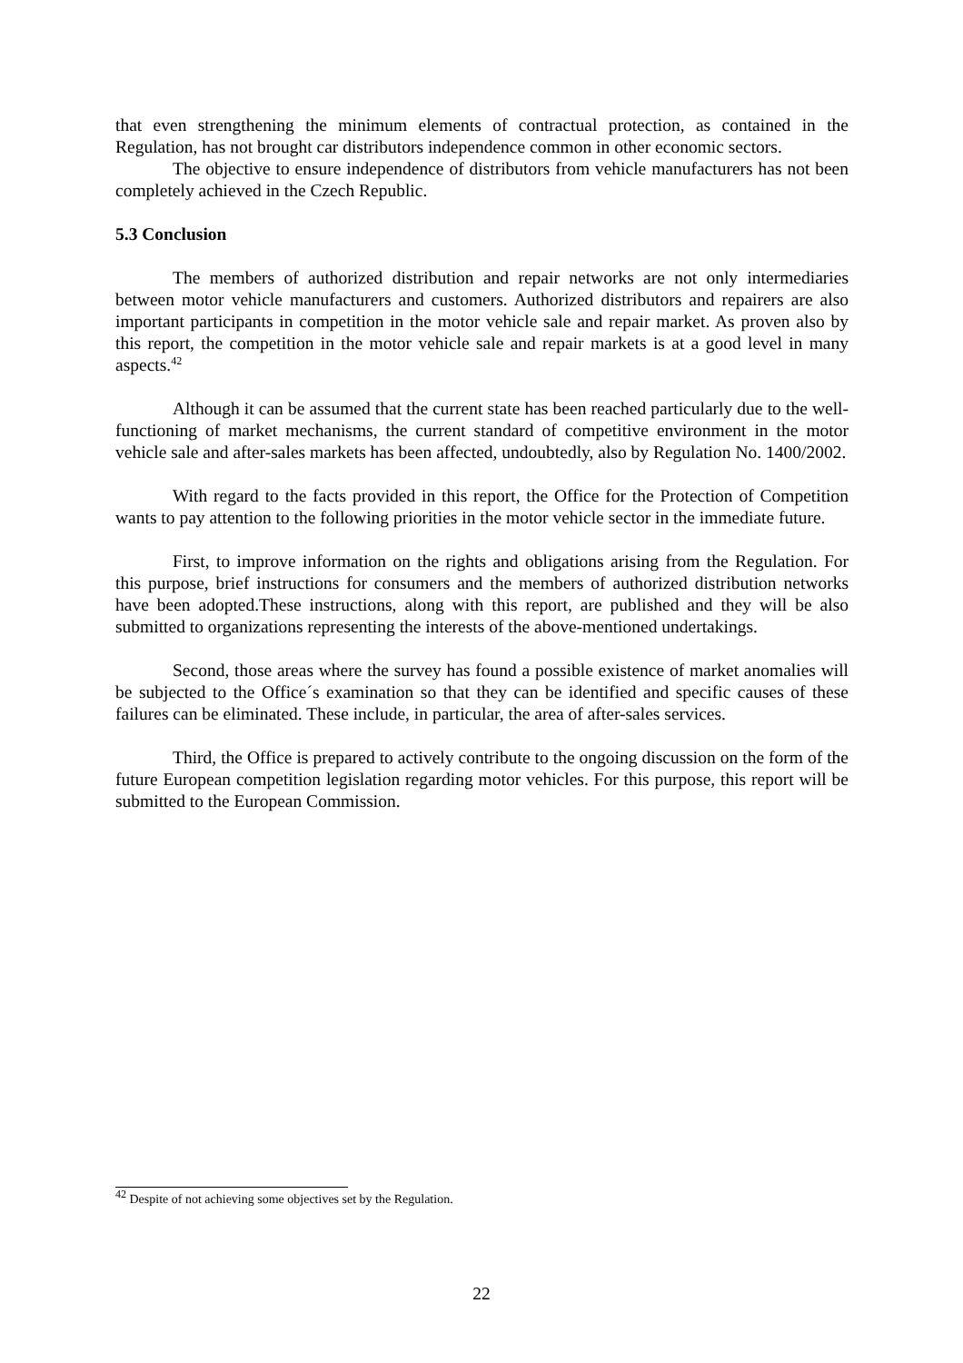that even strengthening the minimum elements of contractual protection, as contained in the Regulation, has not brought car distributors independence common in other economic sectors.
The objective to ensure independence of distributors from vehicle manufacturers has not been completely achieved in the Czech Republic.
5.3 Conclusion
The members of authorized distribution and repair networks are not only intermediaries between motor vehicle manufacturers and customers. Authorized distributors and repairers are also important participants in competition in the motor vehicle sale and repair market. As proven also by this report, the competition in the motor vehicle sale and repair markets is at a good level in many aspects.<sup>42</sup>
Although it can be assumed that the current state has been reached particularly due to the well-functioning of market mechanisms, the current standard of competitive environment in the motor vehicle sale and after-sales markets has been affected, undoubtedly, also by Regulation No. 1400/2002.
With regard to the facts provided in this report, the Office for the Protection of Competition wants to pay attention to the following priorities in the motor vehicle sector in the immediate future.
First, to improve information on the rights and obligations arising from the Regulation. For this purpose, brief instructions for consumers and the members of authorized distribution networks have been adopted.These instructions, along with this report, are published and they will be also submitted to organizations representing the interests of the above-mentioned undertakings.
Second, those areas where the survey has found a possible existence of market anomalies will be subjected to the Office´s examination so that they can be identified and specific causes of these failures can be eliminated. These include, in particular, the area of after-sales services.
Third, the Office is prepared to actively contribute to the ongoing discussion on the form of the future European competition legislation regarding motor vehicles. For this purpose, this report will be submitted to the European Commission.
<sup>42</sup> Despite of not achieving some objectives set by the Regulation.
22